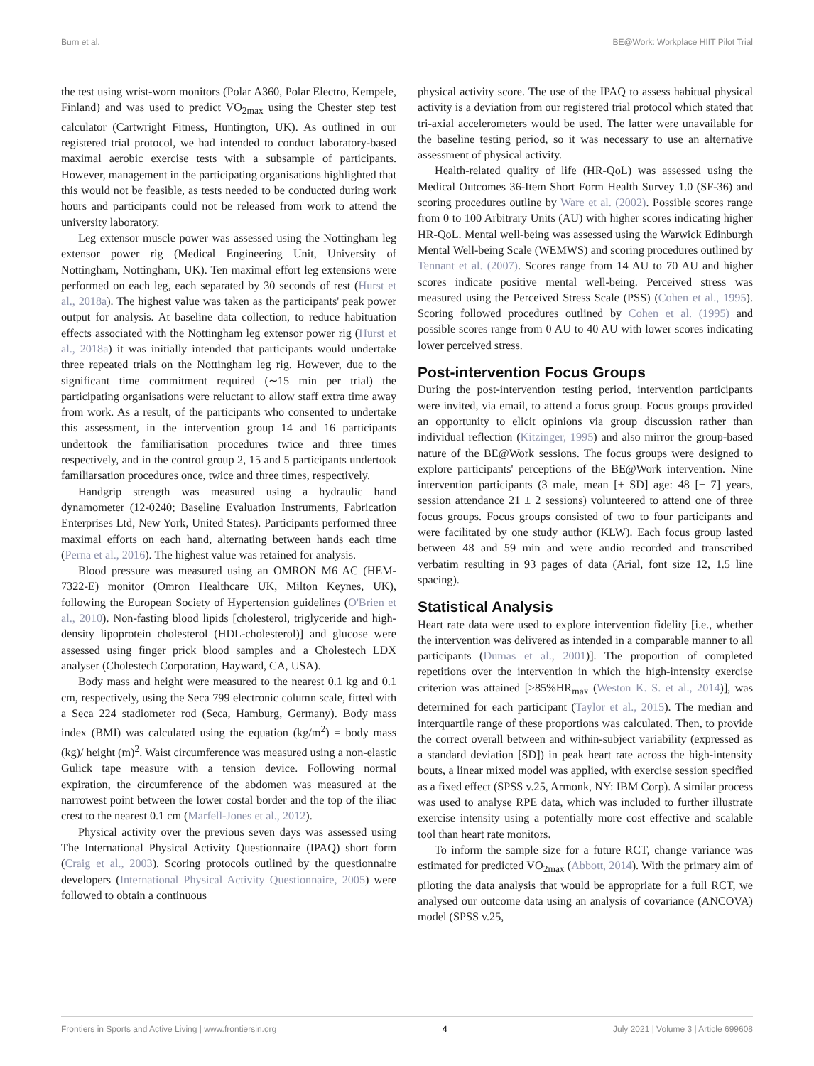Burn et al. BE@Work: Workplace HIIT Pilot Trial
the test using wrist-worn monitors (Polar A360, Polar Electro, Kempele, Finland) and was used to predict VO<sub>2max</sub> using the Chester step test calculator (Cartwright Fitness, Huntington, UK). As outlined in our registered trial protocol, we had intended to conduct laboratory-based maximal aerobic exercise tests with a subsample of participants. However, management in the participating organisations highlighted that this would not be feasible, as tests needed to be conducted during work hours and participants could not be released from work to attend the university laboratory.
Leg extensor muscle power was assessed using the Nottingham leg extensor power rig (Medical Engineering Unit, University of Nottingham, Nottingham, UK). Ten maximal effort leg extensions were performed on each leg, each separated by 30 seconds of rest (Hurst et al., 2018a). The highest value was taken as the participants' peak power output for analysis. At baseline data collection, to reduce habituation effects associated with the Nottingham leg extensor power rig (Hurst et al., 2018a) it was initially intended that participants would undertake three repeated trials on the Nottingham leg rig. However, due to the significant time commitment required (∼15 min per trial) the participating organisations were reluctant to allow staff extra time away from work. As a result, of the participants who consented to undertake this assessment, in the intervention group 14 and 16 participants undertook the familiarisation procedures twice and three times respectively, and in the control group 2, 15 and 5 participants undertook familiarsation procedures once, twice and three times, respectively.
Handgrip strength was measured using a hydraulic hand dynamometer (12-0240; Baseline Evaluation Instruments, Fabrication Enterprises Ltd, New York, United States). Participants performed three maximal efforts on each hand, alternating between hands each time (Perna et al., 2016). The highest value was retained for analysis.
Blood pressure was measured using an OMRON M6 AC (HEM-7322-E) monitor (Omron Healthcare UK, Milton Keynes, UK), following the European Society of Hypertension guidelines (O'Brien et al., 2010). Non-fasting blood lipids [cholesterol, triglyceride and high-density lipoprotein cholesterol (HDL-cholesterol)] and glucose were assessed using finger prick blood samples and a Cholestech LDX analyser (Cholestech Corporation, Hayward, CA, USA).
Body mass and height were measured to the nearest 0.1 kg and 0.1 cm, respectively, using the Seca 799 electronic column scale, fitted with a Seca 224 stadiometer rod (Seca, Hamburg, Germany). Body mass index (BMI) was calculated using the equation (kg/m<sup>2</sup>) = body mass (kg)/ height (m)<sup>2</sup>. Waist circumference was measured using a non-elastic Gulick tape measure with a tension device. Following normal expiration, the circumference of the abdomen was measured at the narrowest point between the lower costal border and the top of the iliac crest to the nearest 0.1 cm (Marfell-Jones et al., 2012).
Physical activity over the previous seven days was assessed using The International Physical Activity Questionnaire (IPAQ) short form (Craig et al., 2003). Scoring protocols outlined by the questionnaire developers (International Physical Activity Questionnaire, 2005) were followed to obtain a continuous
physical activity score. The use of the IPAQ to assess habitual physical activity is a deviation from our registered trial protocol which stated that tri-axial accelerometers would be used. The latter were unavailable for the baseline testing period, so it was necessary to use an alternative assessment of physical activity.
Health-related quality of life (HR-QoL) was assessed using the Medical Outcomes 36-Item Short Form Health Survey 1.0 (SF-36) and scoring procedures outline by Ware et al. (2002). Possible scores range from 0 to 100 Arbitrary Units (AU) with higher scores indicating higher HR-QoL. Mental well-being was assessed using the Warwick Edinburgh Mental Well-being Scale (WEMWS) and scoring procedures outlined by Tennant et al. (2007). Scores range from 14 AU to 70 AU and higher scores indicate positive mental well-being. Perceived stress was measured using the Perceived Stress Scale (PSS) (Cohen et al., 1995). Scoring followed procedures outlined by Cohen et al. (1995) and possible scores range from 0 AU to 40 AU with lower scores indicating lower perceived stress.
Post-intervention Focus Groups
During the post-intervention testing period, intervention participants were invited, via email, to attend a focus group. Focus groups provided an opportunity to elicit opinions via group discussion rather than individual reflection (Kitzinger, 1995) and also mirror the group-based nature of the BE@Work sessions. The focus groups were designed to explore participants' perceptions of the BE@Work intervention. Nine intervention participants (3 male, mean [± SD] age: 48 [± 7] years, session attendance 21 ± 2 sessions) volunteered to attend one of three focus groups. Focus groups consisted of two to four participants and were facilitated by one study author (KLW). Each focus group lasted between 48 and 59 min and were audio recorded and transcribed verbatim resulting in 93 pages of data (Arial, font size 12, 1.5 line spacing).
Statistical Analysis
Heart rate data were used to explore intervention fidelity [i.e., whether the intervention was delivered as intended in a comparable manner to all participants (Dumas et al., 2001)]. The proportion of completed repetitions over the intervention in which the high-intensity exercise criterion was attained [≥85%HR<sub>max</sub> (Weston K. S. et al., 2014)], was determined for each participant (Taylor et al., 2015). The median and interquartile range of these proportions was calculated. Then, to provide the correct overall between and within-subject variability (expressed as a standard deviation [SD]) in peak heart rate across the high-intensity bouts, a linear mixed model was applied, with exercise session specified as a fixed effect (SPSS v.25, Armonk, NY: IBM Corp). A similar process was used to analyse RPE data, which was included to further illustrate exercise intensity using a potentially more cost effective and scalable tool than heart rate monitors.
To inform the sample size for a future RCT, change variance was estimated for predicted VO<sub>2max</sub> (Abbott, 2014). With the primary aim of piloting the data analysis that would be appropriate for a full RCT, we analysed our outcome data using an analysis of covariance (ANCOVA) model (SPSS v.25,
Frontiers in Sports and Active Living | www.frontiersin.org 4 July 2021 | Volume 3 | Article 699608